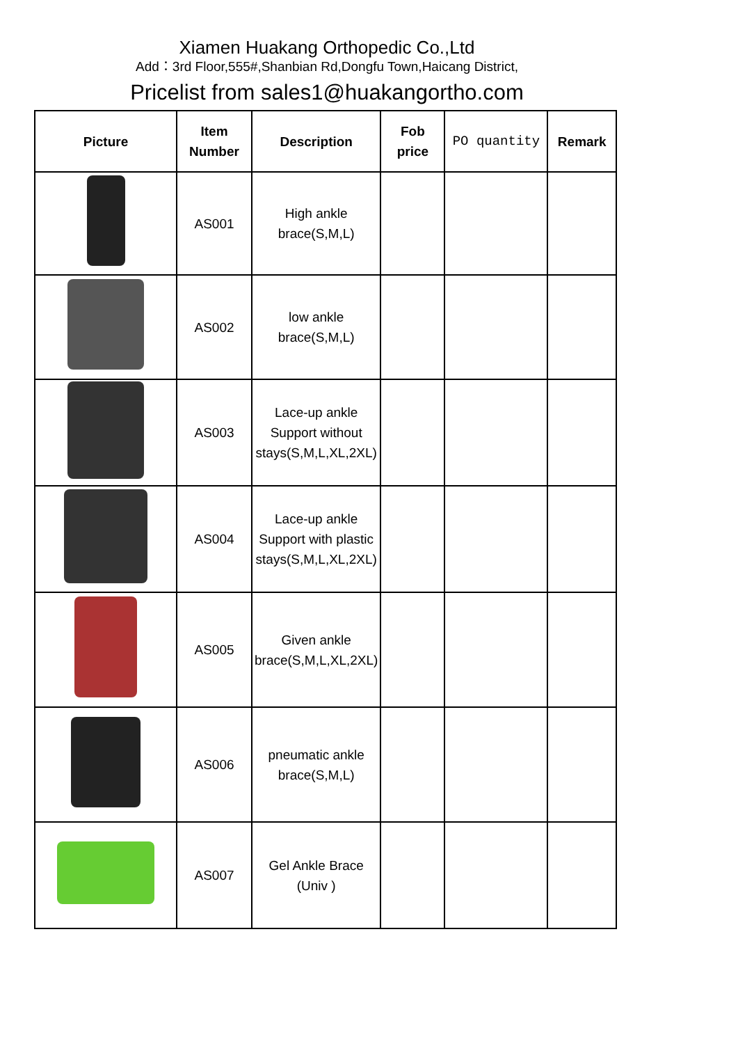Xiamen Huakang Orthopedic Co.,Ltd
Add：3rd Floor,555#,Shanbian Rd,Dongfu Town,Haicang District,
Pricelist from sales1@huakangortho.com
| Picture | Item Number | Description | Fob price | PO quantity | Remark |
| --- | --- | --- | --- | --- | --- |
| | AS001 | High ankle brace(S,M,L) | | | |
| | AS002 | low ankle brace(S,M,L) | | | |
| | AS003 | Lace-up ankle Support without stays(S,M,L,XL,2XL) | | | |
| | AS004 | Lace-up ankle Support with plastic stays(S,M,L,XL,2XL) | | | |
| | AS005 | Given ankle brace(S,M,L,XL,2XL) | | | |
| | AS006 | pneumatic ankle brace(S,M,L) | | | |
| | AS007 | Gel Ankle Brace (Univ ) | | | |